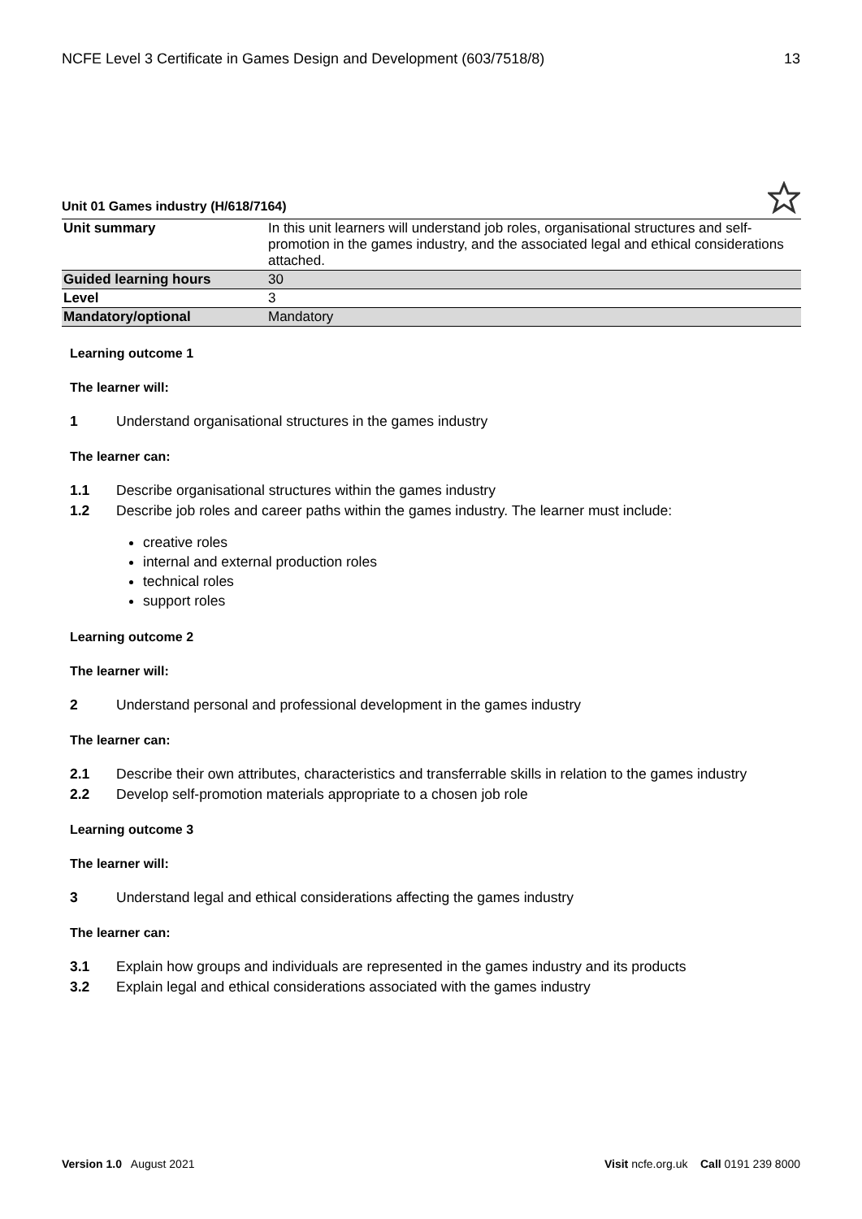NCFE Level 3 Certificate in Games Design and Development (603/7518/8) 13
Unit 01 Games industry (H/618/7164)
| Unit summary | In this unit learners will understand job roles, organisational structures and self-promotion in the games industry, and the associated legal and ethical considerations attached. |
| Guided learning hours | 30 |
| Level | 3 |
| Mandatory/optional | Mandatory |
Learning outcome 1
The learner will:
1 Understand organisational structures in the games industry
The learner can:
1.1 Describe organisational structures within the games industry
1.2 Describe job roles and career paths within the games industry. The learner must include:
creative roles
internal and external production roles
technical roles
support roles
Learning outcome 2
The learner will:
2 Understand personal and professional development in the games industry
The learner can:
2.1 Describe their own attributes, characteristics and transferrable skills in relation to the games industry
2.2 Develop self-promotion materials appropriate to a chosen job role
Learning outcome 3
The learner will:
3 Understand legal and ethical considerations affecting the games industry
The learner can:
3.1 Explain how groups and individuals are represented in the games industry and its products
3.2 Explain legal and ethical considerations associated with the games industry
Version 1.0 August 2021 Visit ncfe.org.uk Call 0191 239 8000